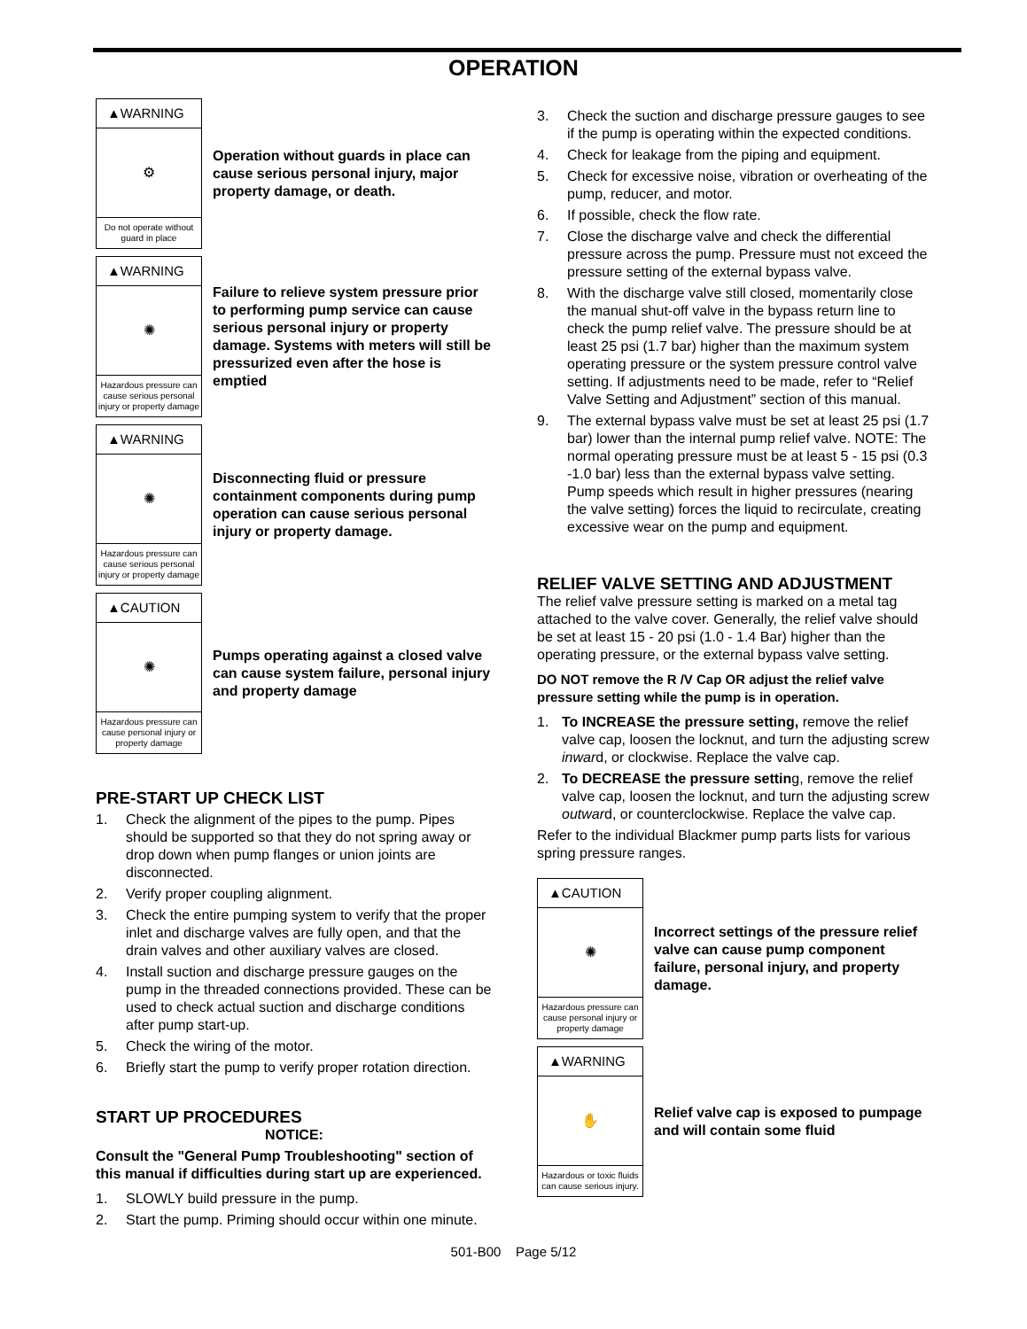OPERATION
▲WARNING
⚙
Do not operate without guard in place
Operation without guards in place can cause serious personal injury, major property damage, or death.
▲WARNING
✺
Hazardous pressure can cause serious personal injury or property damage
Failure to relieve system pressure prior to performing pump service can cause serious personal injury or property damage. Systems with meters will still be pressurized even after the hose is emptied
▲WARNING
✺
Hazardous pressure can cause serious personal injury or property damage
Disconnecting fluid or pressure containment components during pump operation can cause serious personal injury or property damage.
▲CAUTION
✺
Hazardous pressure can cause personal injury or property damage
Pumps operating against a closed valve can cause system failure, personal injury and property damage
PRE-START UP CHECK LIST
1. Check the alignment of the pipes to the pump. Pipes should be supported so that they do not spring away or drop down when pump flanges or union joints are disconnected.
2. Verify proper coupling alignment.
3. Check the entire pumping system to verify that the proper inlet and discharge valves are fully open, and that the drain valves and other auxiliary valves are closed.
4. Install suction and discharge pressure gauges on the pump in the threaded connections provided. These can be used to check actual suction and discharge conditions after pump start-up.
5. Check the wiring of the motor.
6. Briefly start the pump to verify proper rotation direction.
START UP PROCEDURES
NOTICE:
Consult the "General Pump Troubleshooting" section of this manual if difficulties during start up are experienced.
1. SLOWLY build pressure in the pump.
2. Start the pump. Priming should occur within one minute.
3. Check the suction and discharge pressure gauges to see if the pump is operating within the expected conditions.
4. Check for leakage from the piping and equipment.
5. Check for excessive noise, vibration or overheating of the pump, reducer, and motor.
6. If possible, check the flow rate.
7. Close the discharge valve and check the differential pressure across the pump. Pressure must not exceed the pressure setting of the external bypass valve.
8. With the discharge valve still closed, momentarily close the manual shut-off valve in the bypass return line to check the pump relief valve. The pressure should be at least 25 psi (1.7 bar) higher than the maximum system operating pressure or the system pressure control valve setting. If adjustments need to be made, refer to “Relief Valve Setting and Adjustment” section of this manual.
9. The external bypass valve must be set at least 25 psi (1.7 bar) lower than the internal pump relief valve. NOTE: The normal operating pressure must be at least 5 - 15 psi (0.3 -1.0 bar) less than the external bypass valve setting. Pump speeds which result in higher pressures (nearing the valve setting) forces the liquid to recirculate, creating excessive wear on the pump and equipment.
RELIEF VALVE SETTING AND ADJUSTMENT
The relief valve pressure setting is marked on a metal tag attached to the valve cover. Generally, the relief valve should be set at least 15 - 20 psi (1.0 - 1.4 Bar) higher than the operating pressure, or the external bypass valve setting.
DO NOT remove the R /V Cap OR adjust the relief valve pressure setting while the pump is in operation.
1. To INCREASE the pressure setting, remove the relief valve cap, loosen the locknut, and turn the adjusting screw inward, or clockwise. Replace the valve cap.
2. To DECREASE the pressure setting, remove the relief valve cap, loosen the locknut, and turn the adjusting screw outward, or counterclockwise. Replace the valve cap.
Refer to the individual Blackmer pump parts lists for various spring pressure ranges.
▲CAUTION
✺
Hazardous pressure can cause personal injury or property damage
Incorrect settings of the pressure relief valve can cause pump component failure, personal injury, and property damage.
▲WARNING
✋
Hazardous or toxic fluids can cause serious injury.
Relief valve cap is exposed to pumpage and will contain some fluid
501-B00 Page 5/12